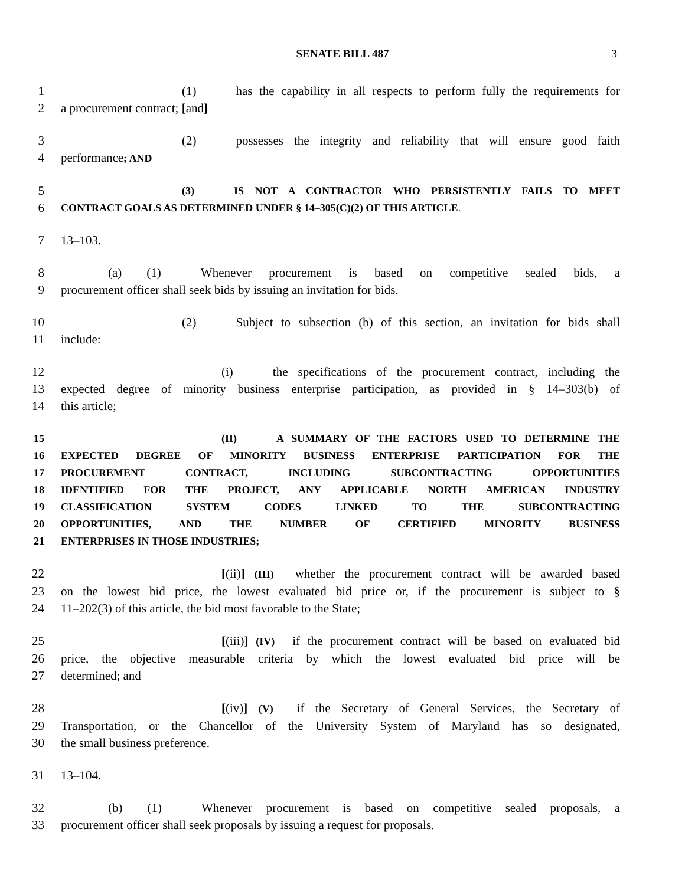SENATE BILL 487 3
1 (1) has the capability in all respects to perform fully the requirements for
2 a procurement contract; [and]
3 (2) possesses the integrity and reliability that will ensure good faith
4 performance; AND
5 (3) IS NOT A CONTRACTOR WHO PERSISTENTLY FAILS TO MEET
6 CONTRACT GOALS AS DETERMINED UNDER § 14–305(C)(2) OF THIS ARTICLE.
7 13–103.
8 (a) (1) Whenever procurement is based on competitive sealed bids, a
9 procurement officer shall seek bids by issuing an invitation for bids.
10 (2) Subject to subsection (b) of this section, an invitation for bids shall
11 include:
12 (i) the specifications of the procurement contract, including the
13 expected degree of minority business enterprise participation, as provided in § 14–303(b) of
14 this article;
15 (II) A SUMMARY OF THE FACTORS USED TO DETERMINE THE
16 EXPECTED DEGREE OF MINORITY BUSINESS ENTERPRISE PARTICIPATION FOR THE
17 PROCUREMENT CONTRACT, INCLUDING SUBCONTRACTING OPPORTUNITIES
18 IDENTIFIED FOR THE PROJECT, ANY APPLICABLE NORTH AMERICAN INDUSTRY
19 CLASSIFICATION SYSTEM CODES LINKED TO THE SUBCONTRACTING
20 OPPORTUNITIES, AND THE NUMBER OF CERTIFIED MINORITY BUSINESS
21 ENTERPRISES IN THOSE INDUSTRIES;
22 [(ii)] (III) whether the procurement contract will be awarded based
23 on the lowest bid price, the lowest evaluated bid price or, if the procurement is subject to §
24 11–202(3) of this article, the bid most favorable to the State;
25 [(iii)] (IV) if the procurement contract will be based on evaluated bid
26 price, the objective measurable criteria by which the lowest evaluated bid price will be
27 determined; and
28 [(iv)] (V) if the Secretary of General Services, the Secretary of
29 Transportation, or the Chancellor of the University System of Maryland has so designated,
30 the small business preference.
31 13–104.
32 (b) (1) Whenever procurement is based on competitive sealed proposals, a
33 procurement officer shall seek proposals by issuing a request for proposals.